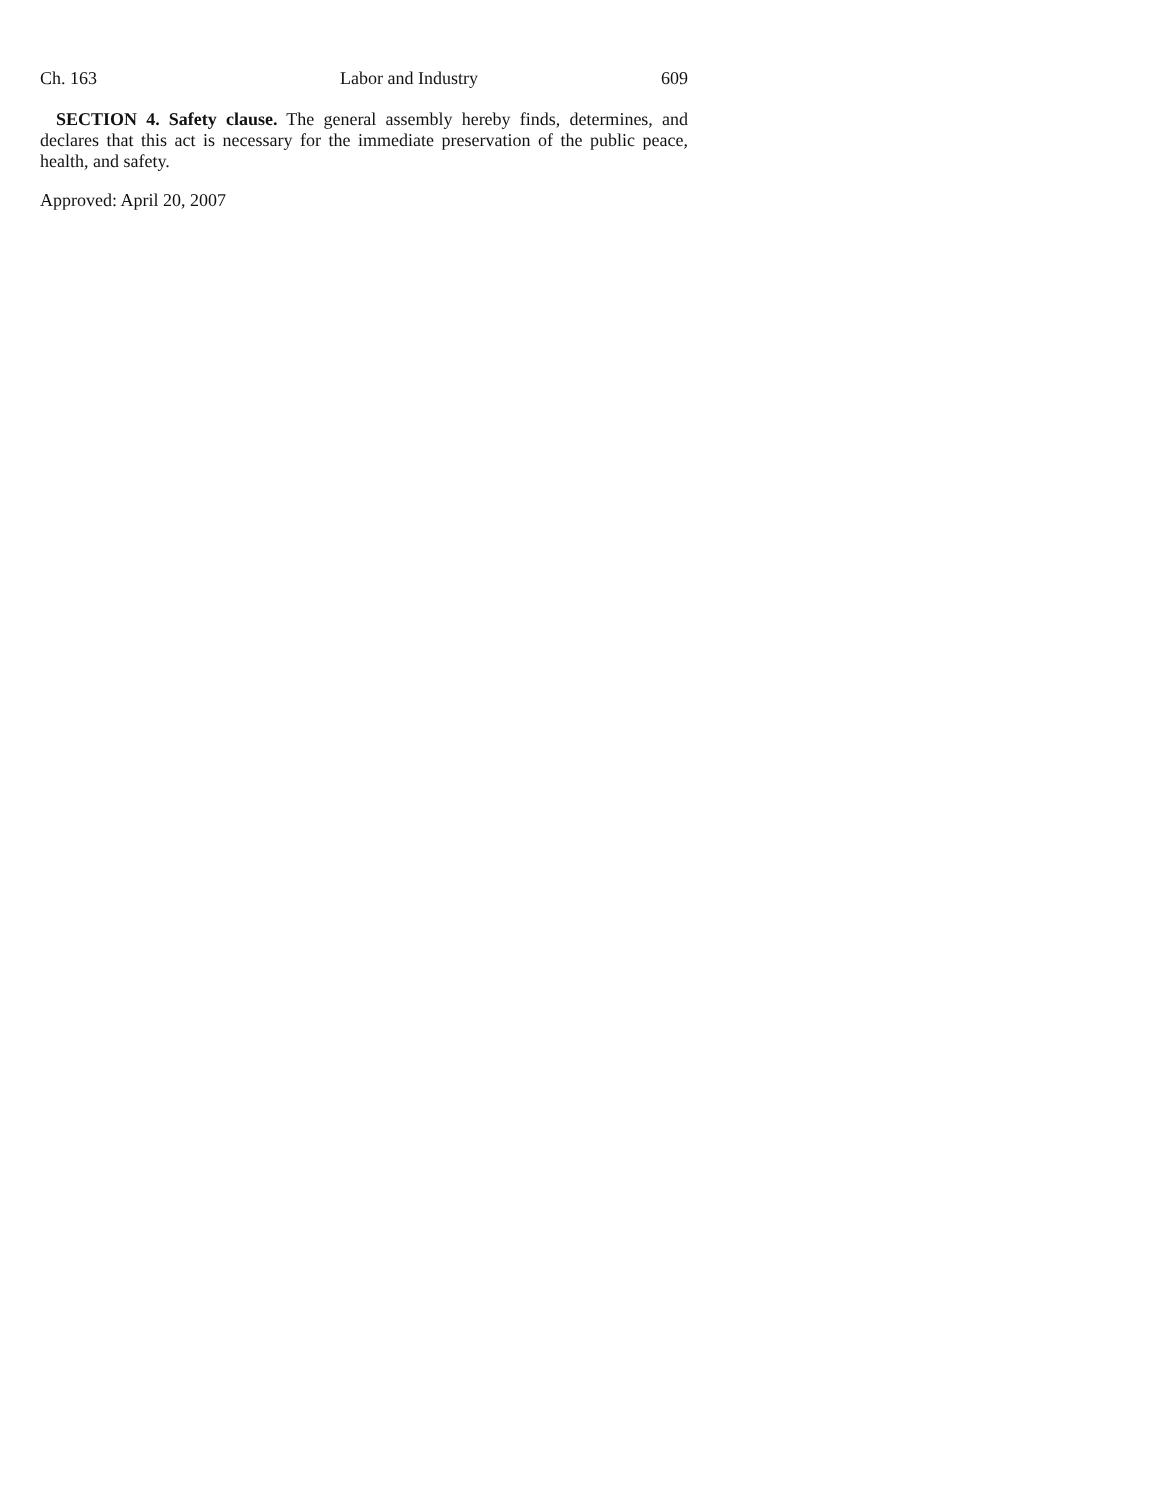Ch. 163 Labor and Industry 609
SECTION 4. Safety clause. The general assembly hereby finds, determines, and declares that this act is necessary for the immediate preservation of the public peace, health, and safety.
Approved: April 20, 2007